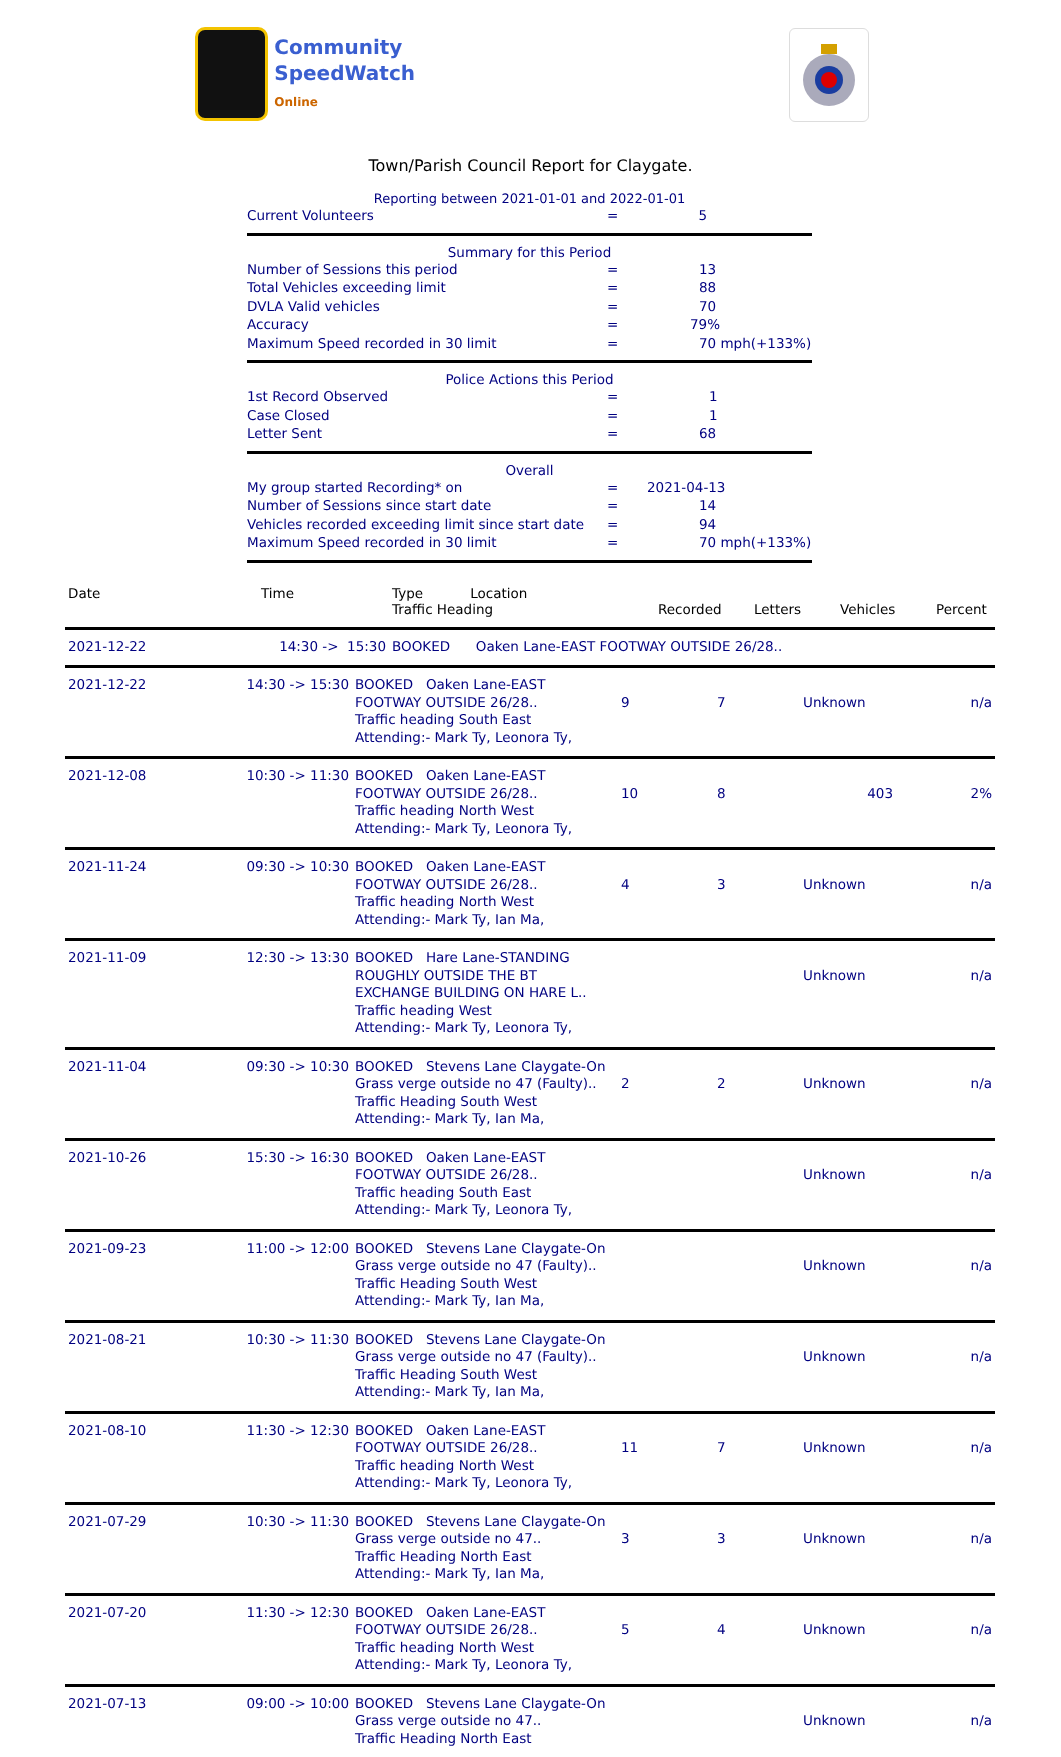Community
SpeedWatch
Online
Town/Parish Council Report for Claygate.
Reporting between 2021-01-01 and 2022-01-01
| Current Volunteers | = | 5 |
Summary for this Period
| Number of Sessions this period | = | 13 |
| Total Vehicles exceeding limit | = | 88 |
| DVLA Valid vehicles | = | 70 |
| Accuracy | = | 79% |
| Maximum Speed recorded in 30 limit | = | 70 mph(+133%) |
Police Actions this Period
| 1st Record Observed | = | 1 |
| Case Closed | = | 1 |
| Letter Sent | = | 68 |
Overall
| My group started Recording* on | = | 2021-04-13 |
| Number of Sessions since start date | = | 14 |
| Vehicles recorded exceeding limit since start date | = | 94 |
| Maximum Speed recorded in 30 limit | = | 70 mph(+133%) |
| Date | Time | Type Location Traffic Heading | Recorded | Letters | Vehicles | Percent |
| --- | --- | --- | --- | --- | --- | --- |
| 2021-12-22 | 14:30 -> 15:30 | BOOKED Oaken Lane-EAST FOOTWAY OUTSIDE 26/28.. | | | | |
| 2021-12-22 | 14:30 -> 15:30 | BOOKED Oaken Lane-EAST FOOTWAY OUTSIDE 26/28.. Traffic heading South East Attending:- Mark Ty, Leonora Ty, | 9 | 7 | Unknown | n/a |
| 2021-12-08 | 10:30 -> 11:30 | BOOKED Oaken Lane-EAST FOOTWAY OUTSIDE 26/28.. Traffic heading North West Attending:- Mark Ty, Leonora Ty, | 10 | 8 | 403 | 2% |
| 2021-11-24 | 09:30 -> 10:30 | BOOKED Oaken Lane-EAST FOOTWAY OUTSIDE 26/28.. Traffic heading North West Attending:- Mark Ty, Ian Ma, | 4 | 3 | Unknown | n/a |
| 2021-11-09 | 12:30 -> 13:30 | BOOKED Hare Lane-STANDING ROUGHLY OUTSIDE THE BT EXCHANGE BUILDING ON HARE L.. Traffic heading West Attending:- Mark Ty, Leonora Ty, | | | Unknown | n/a |
| 2021-11-04 | 09:30 -> 10:30 | BOOKED Stevens Lane Claygate-On Grass verge outside no 47 (Faulty).. Traffic Heading South West Attending:- Mark Ty, Ian Ma, | 2 | 2 | Unknown | n/a |
| 2021-10-26 | 15:30 -> 16:30 | BOOKED Oaken Lane-EAST FOOTWAY OUTSIDE 26/28.. Traffic heading South East Attending:- Mark Ty, Leonora Ty, | | | Unknown | n/a |
| 2021-09-23 | 11:00 -> 12:00 | BOOKED Stevens Lane Claygate-On Grass verge outside no 47 (Faulty).. Traffic Heading South West Attending:- Mark Ty, Ian Ma, | | | Unknown | n/a |
| 2021-08-21 | 10:30 -> 11:30 | BOOKED Stevens Lane Claygate-On Grass verge outside no 47 (Faulty).. Traffic Heading South West Attending:- Mark Ty, Ian Ma, | | | Unknown | n/a |
| 2021-08-10 | 11:30 -> 12:30 | BOOKED Oaken Lane-EAST FOOTWAY OUTSIDE 26/28.. Traffic heading North West Attending:- Mark Ty, Leonora Ty, | 11 | 7 | Unknown | n/a |
| 2021-07-29 | 10:30 -> 11:30 | BOOKED Stevens Lane Claygate-On Grass verge outside no 47.. Traffic Heading North East Attending:- Mark Ty, Ian Ma, | 3 | 3 | Unknown | n/a |
| 2021-07-20 | 11:30 -> 12:30 | BOOKED Oaken Lane-EAST FOOTWAY OUTSIDE 26/28.. Traffic heading North West Attending:- Mark Ty, Leonora Ty, | 5 | 4 | Unknown | n/a |
| 2021-07-13 | 09:00 -> 10:00 | BOOKED Stevens Lane Claygate-On Grass verge outside no 47.. Traffic Heading North East | | | Unknown | n/a |